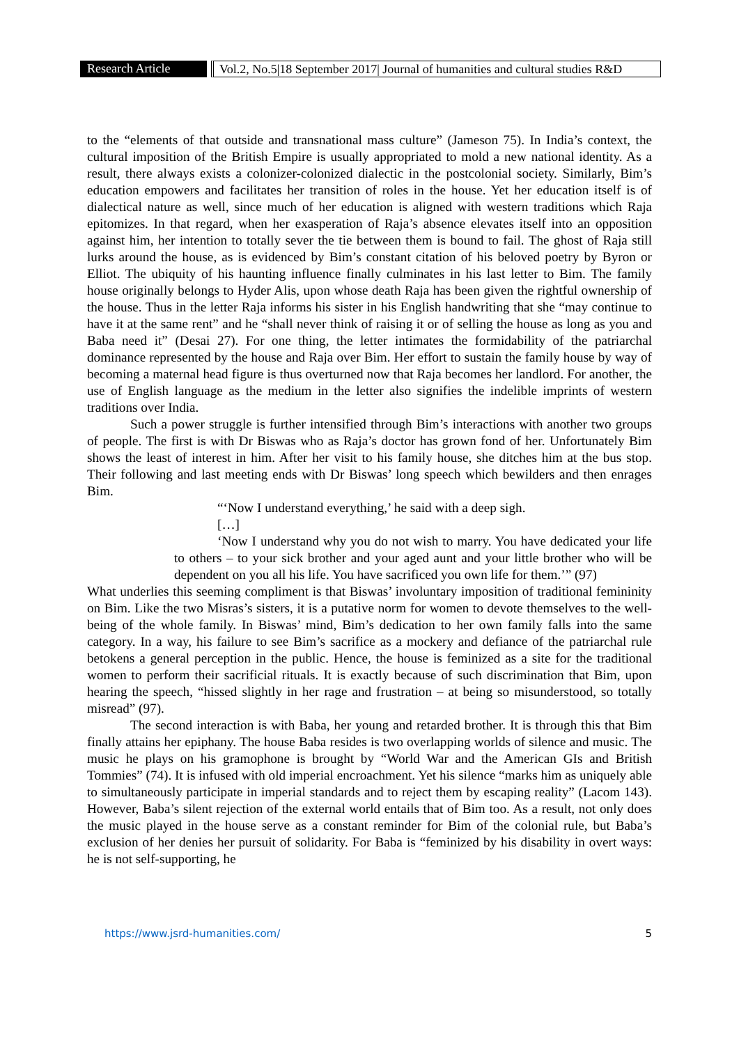Research Article
Vol.2, No.5|18 September 2017| Journal of humanities and cultural studies R&D
to the “elements of that outside and transnational mass culture” (Jameson 75). In India’s context, the cultural imposition of the British Empire is usually appropriated to mold a new national identity. As a result, there always exists a colonizer-colonized dialectic in the postcolonial society. Similarly, Bim’s education empowers and facilitates her transition of roles in the house. Yet her education itself is of dialectical nature as well, since much of her education is aligned with western traditions which Raja epitomizes. In that regard, when her exasperation of Raja’s absence elevates itself into an opposition against him, her intention to totally sever the tie between them is bound to fail. The ghost of Raja still lurks around the house, as is evidenced by Bim’s constant citation of his beloved poetry by Byron or Elliot. The ubiquity of his haunting influence finally culminates in his last letter to Bim. The family house originally belongs to Hyder Alis, upon whose death Raja has been given the rightful ownership of the house. Thus in the letter Raja informs his sister in his English handwriting that she “may continue to have it at the same rent” and he “shall never think of raising it or of selling the house as long as you and Baba need it” (Desai 27). For one thing, the letter intimates the formidability of the patriarchal dominance represented by the house and Raja over Bim. Her effort to sustain the family house by way of becoming a maternal head figure is thus overturned now that Raja becomes her landlord. For another, the use of English language as the medium in the letter also signifies the indelible imprints of western traditions over India.
Such a power struggle is further intensified through Bim’s interactions with another two groups of people. The first is with Dr Biswas who as Raja’s doctor has grown fond of her. Unfortunately Bim shows the least of interest in him. After her visit to his family house, she ditches him at the bus stop. Their following and last meeting ends with Dr Biswas’ long speech which bewilders and then enrages Bim.
“‘Now I understand everything,’ he said with a deep sigh.
[…]
‘Now I understand why you do not wish to marry. You have dedicated your life to others – to your sick brother and your aged aunt and your little brother who will be dependent on you all his life. You have sacrificed you own life for them.’” (97)
What underlies this seeming compliment is that Biswas’ involuntary imposition of traditional femininity on Bim. Like the two Misras’s sisters, it is a putative norm for women to devote themselves to the well-being of the whole family. In Biswas’ mind, Bim’s dedication to her own family falls into the same category. In a way, his failure to see Bim’s sacrifice as a mockery and defiance of the patriarchal rule betokens a general perception in the public. Hence, the house is feminized as a site for the traditional women to perform their sacrificial rituals. It is exactly because of such discrimination that Bim, upon hearing the speech, “hissed slightly in her rage and frustration – at being so misunderstood, so totally misread” (97).
The second interaction is with Baba, her young and retarded brother. It is through this that Bim finally attains her epiphany. The house Baba resides is two overlapping worlds of silence and music. The music he plays on his gramophone is brought by “World War and the American GIs and British Tommies” (74). It is infused with old imperial encroachment. Yet his silence “marks him as uniquely able to simultaneously participate in imperial standards and to reject them by escaping reality” (Lacom 143). However, Baba’s silent rejection of the external world entails that of Bim too. As a result, not only does the music played in the house serve as a constant reminder for Bim of the colonial rule, but Baba’s exclusion of her denies her pursuit of solidarity. For Baba is “feminized by his disability in overt ways: he is not self-supporting, he
https://www.jsrd-humanities.com/ 5